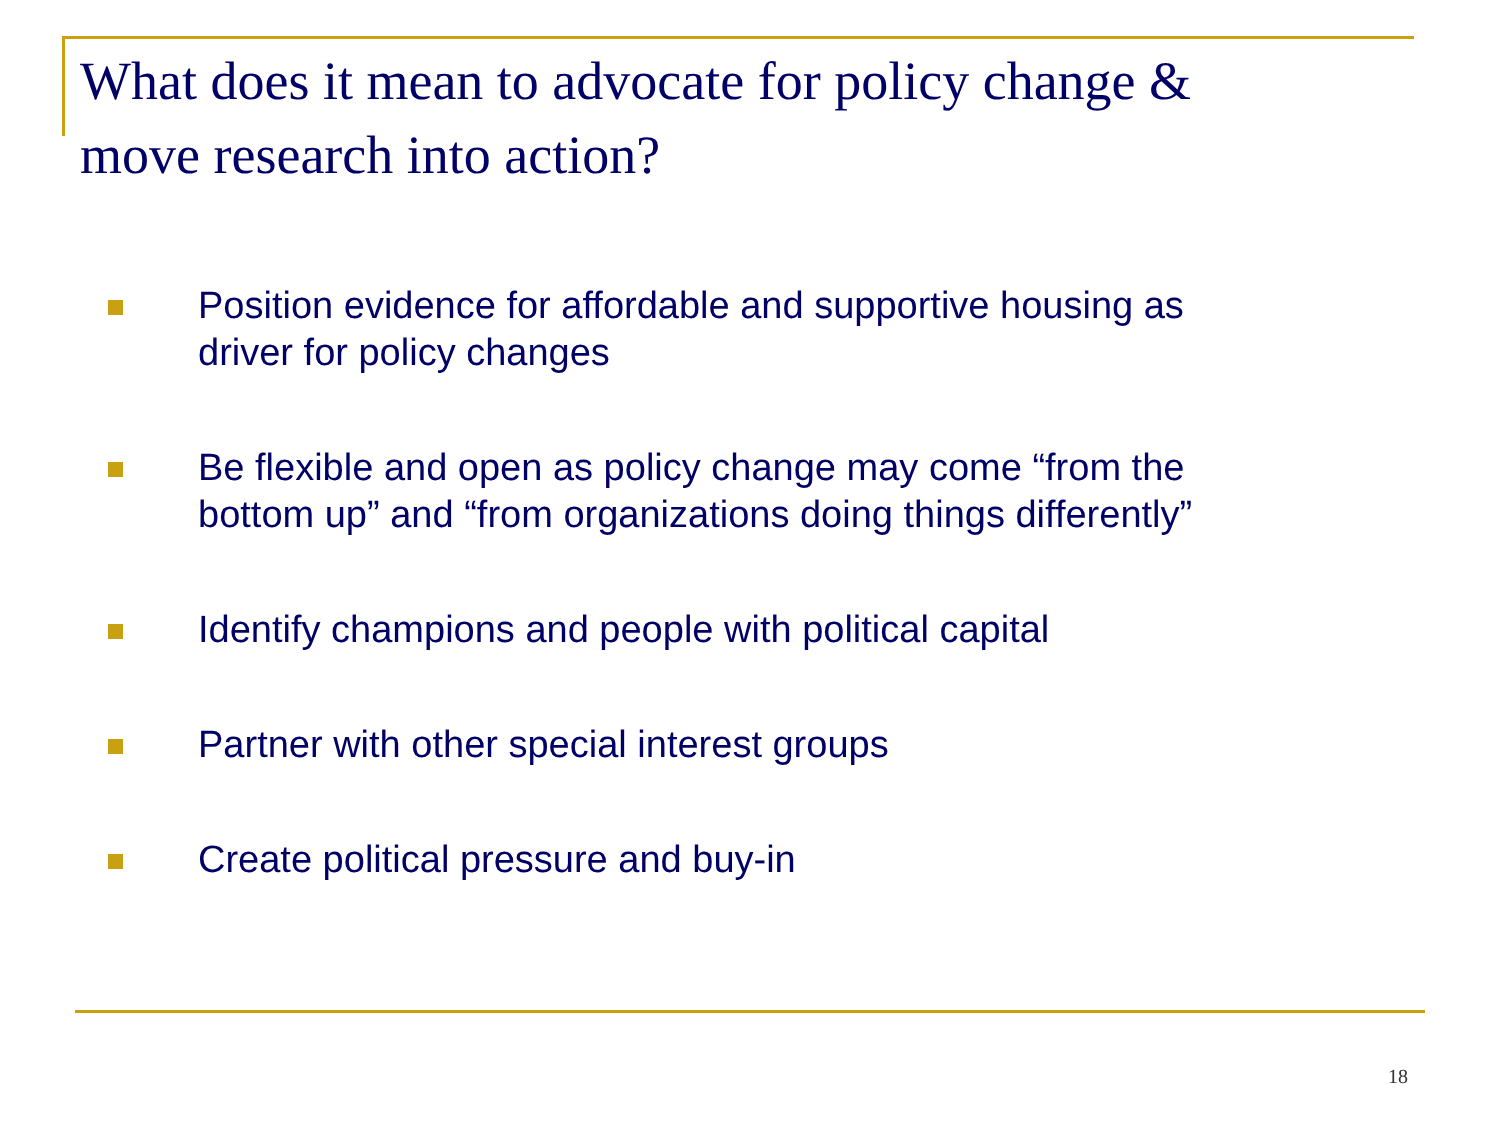What does it mean to advocate for policy change &
move research into action?
Position evidence for affordable and supportive housing as
driver for policy changes
Be flexible and open as policy change may come “from the
bottom up” and “from organizations doing things differently”
Identify champions and people with political capital
Partner with other special interest groups
Create political pressure and buy-in
18